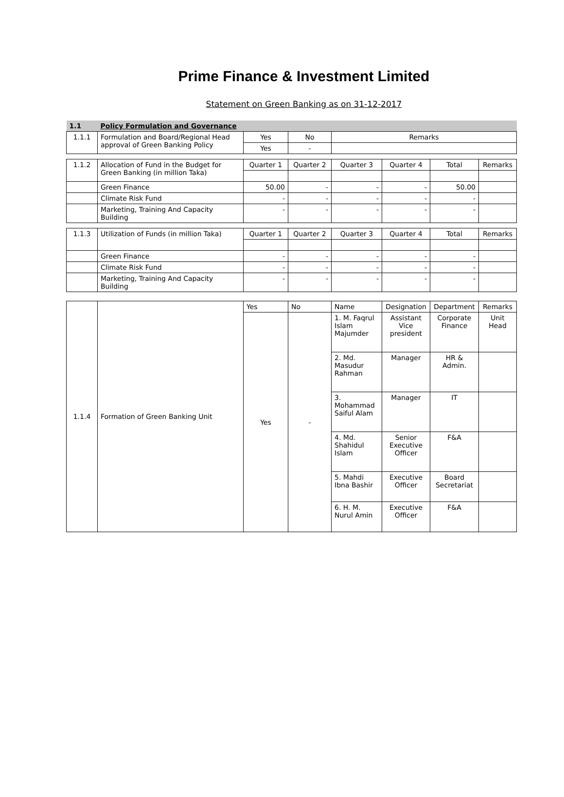Prime Finance & Investment Limited
Statement on Green Banking as on 31-12-2017
| 1.1 | Policy Formulation and Governance | | | |
| 1.1.1 | Formulation and Board/Regional Head approval of Green Banking Policy | Yes | No | Remarks |
| | | Yes | - | |
| 1.1.2 | Allocation of Fund in the Budget for Green Banking (in million Taka) | Quarter 1 | Quarter 2 | Quarter 3 | Quarter 4 | Total | Remarks |
| | Green Finance | 50.00 | - | - | - | 50.00 | |
| | Climate Risk Fund | - | - | - | - | - | |
| | Marketing, Training And Capacity Building | - | - | - | - | - | |
| 1.1.3 | Utilization of Funds (in million Taka) | Quarter 1 | Quarter 2 | Quarter 3 | Quarter 4 | Total | Remarks |
| | Green Finance | - | - | - | - | - | |
| | Climate Risk Fund | - | - | - | - | - | |
| | Marketing, Training And Capacity Building | - | - | - | - | - | |
| 1.1.4 | Formation of Green Banking Unit | Yes | No | Name | Designation | Department | Remarks |
| | | Yes | - | 1. M. Faqrul Islam Majumder | Assistant Vice president | Corporate Finance | Unit Head |
| | | | | 2. Md. Masudur Rahman | Manager | HR & Admin. | |
| | | | | 3. Mohammad Saiful Alam | Manager | IT | |
| | | | | 4. Md. Shahidul Islam | Senior Executive Officer | F&A | |
| | | | | 5. Mahdi Ibna Bashir | Executive Officer | Board Secretariat | |
| | | | | 6. H. M. Nurul Amin | Executive Officer | F&A | |